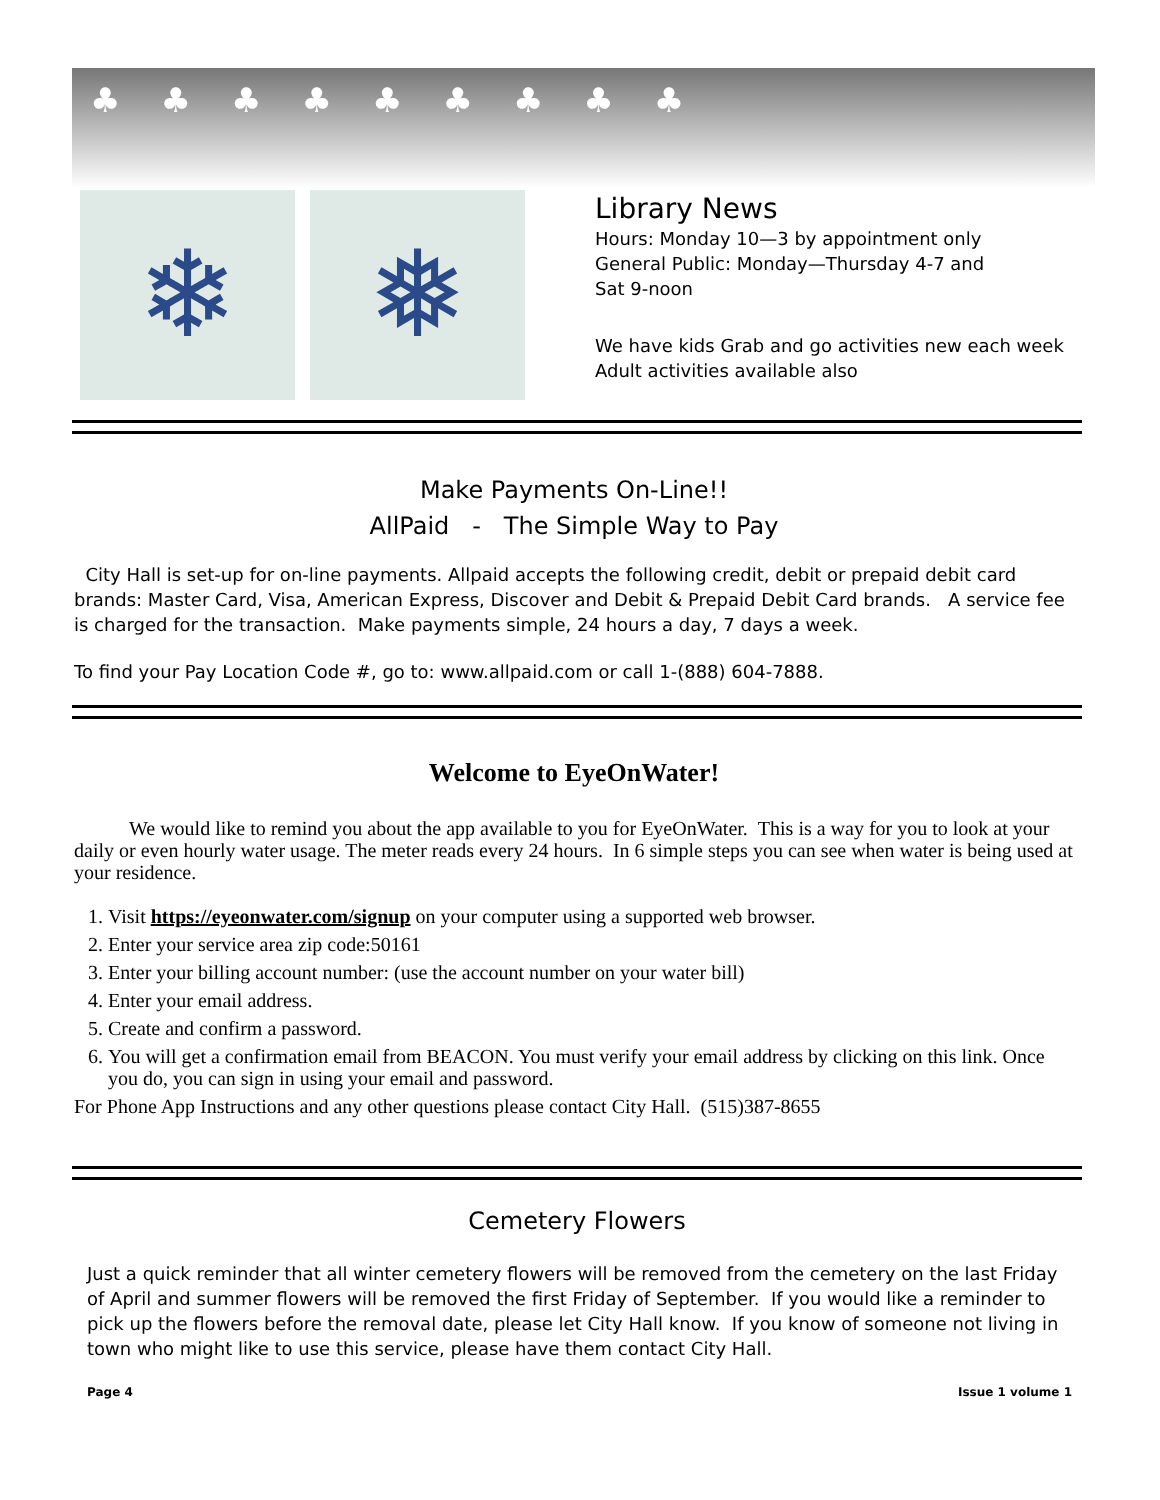♣♣♣♣♣♣♣♣♣
❄ ❅
Library News
Hours: Monday 10—3 by appointment only
General Public: Monday—Thursday 4-7 and
Sat 9-noon
We have kids Grab and go activities new each week
Adult activities available also
Make Payments On-Line!!
AllPaid - The Simple Way to Pay
City Hall is set-up for on-line payments. Allpaid accepts the following credit, debit or prepaid debit card brands: Master Card, Visa, American Express, Discover and Debit & Prepaid Debit Card brands. A service fee is charged for the transaction. Make payments simple, 24 hours a day, 7 days a week.
To find your Pay Location Code #, go to: www.allpaid.com or call 1-(888) 604-7888.
Welcome to EyeOnWater!
We would like to remind you about the app available to you for EyeOnWater. This is a way for you to look at your daily or even hourly water usage. The meter reads every 24 hours. In 6 simple steps you can see when water is being used at your residence.
1. Visit https://eyeonwater.com/signup on your computer using a supported web browser.
2. Enter your service area zip code:50161
3. Enter your billing account number: (use the account number on your water bill)
4. Enter your email address.
5. Create and confirm a password.
6. You will get a confirmation email from BEACON. You must verify your email address by clicking on this link. Once you do, you can sign in using your email and password.
For Phone App Instructions and any other questions please contact City Hall. (515)387-8655
Cemetery Flowers
Just a quick reminder that all winter cemetery flowers will be removed from the cemetery on the last Friday of April and summer flowers will be removed the first Friday of September. If you would like a reminder to pick up the flowers before the removal date, please let City Hall know. If you know of someone not living in town who might like to use this service, please have them contact City Hall.
Page 4 Issue 1 volume 1